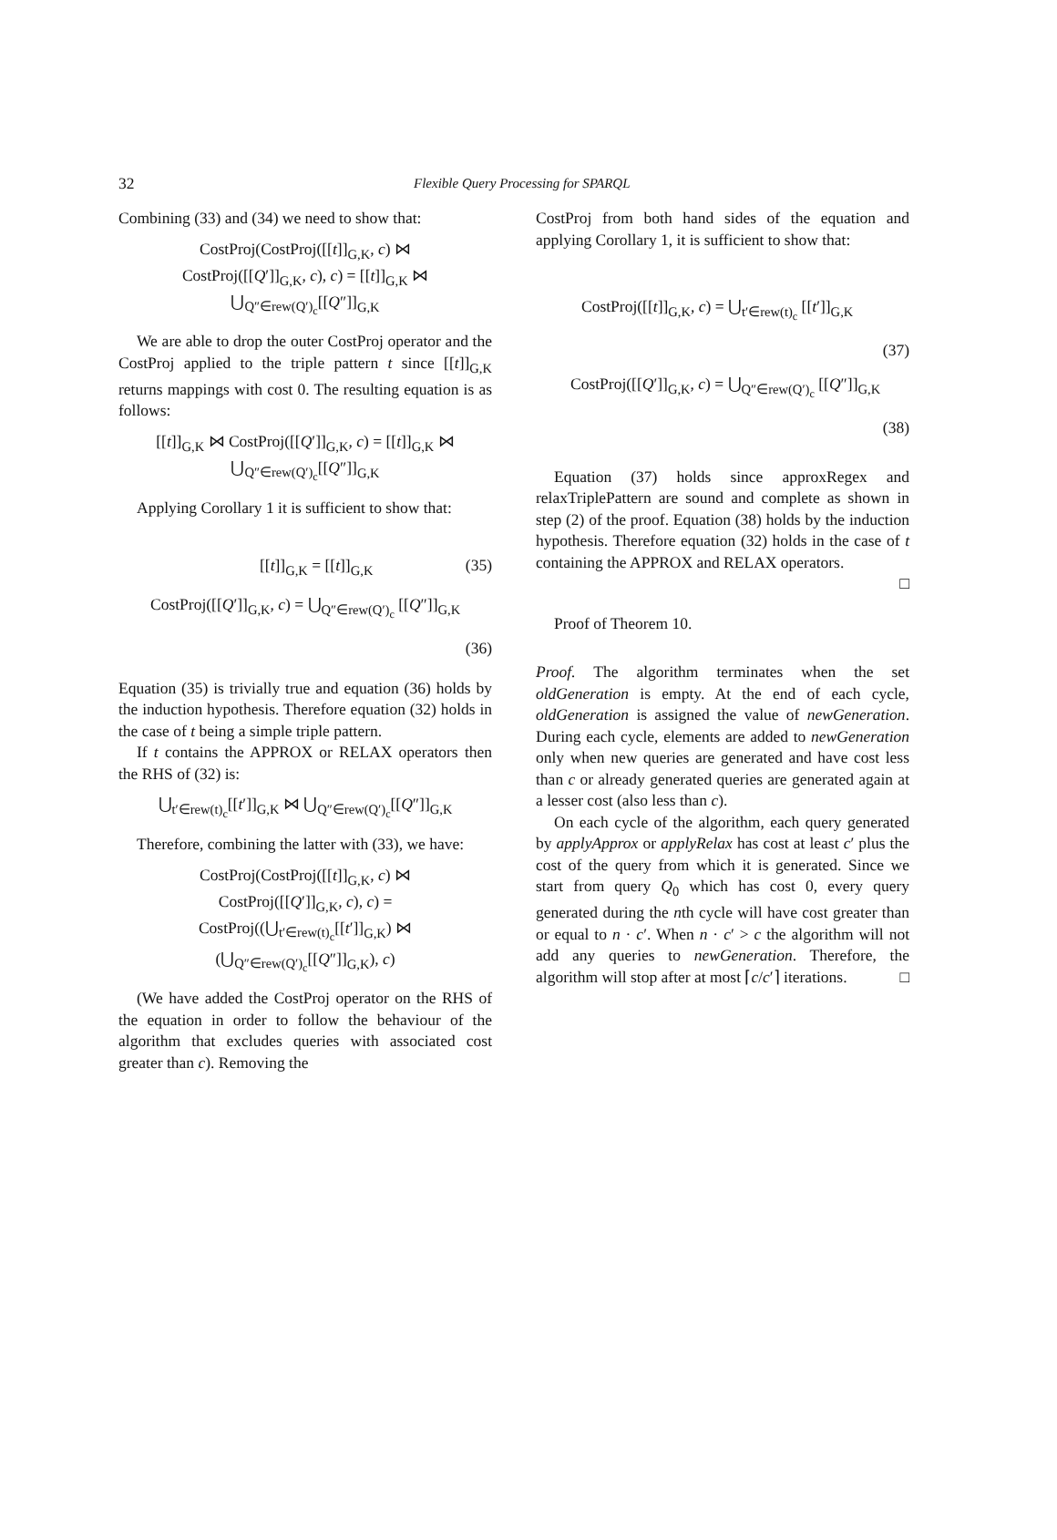32
Flexible Query Processing for SPARQL
Combining (33) and (34) we need to show that:
CostProj(CostProj([[t]]<sub>G,K</sub>, c) ⋈
CostProj([[Q′]]<sub>G,K</sub>, c), c) = [[t]]<sub>G,K</sub> ⋈
⋃<sub>Q″∈rew(Q′)<sub>c</sub></sub>[[Q″]]<sub>G,K</sub>
We are able to drop the outer CostProj operator and the CostProj applied to the triple pattern t since [[t]]<sub>G,K</sub> returns mappings with cost 0. The resulting equation is as follows:
[[t]]<sub>G,K</sub> ⋈ CostProj([[Q′]]<sub>G,K</sub>, c) = [[t]]<sub>G,K</sub> ⋈
⋃<sub>Q″∈rew(Q′)<sub>c</sub></sub>[[Q″]]<sub>G,K</sub>
Applying Corollary 1 it is sufficient to show that:
[[t]]<sub>G,K</sub> = [[t]]<sub>G,K</sub> (35)
CostProj([[Q′]]<sub>G,K</sub>, c) = ⋃<sub>Q″∈rew(Q′)<sub>c</sub></sub> [[Q″]]<sub>G,K</sub>
(36)
Equation (35) is trivially true and equation (36) holds by the induction hypothesis. Therefore equation (32) holds in the case of t being a simple triple pattern.
If t contains the APPROX or RELAX operators then the RHS of (32) is:
⋃<sub>t′∈rew(t)<sub>c</sub></sub>[[t′]]<sub>G,K</sub> ⋈ ⋃<sub>Q″∈rew(Q′)<sub>c</sub></sub>[[Q″]]<sub>G,K</sub>
Therefore, combining the latter with (33), we have:
CostProj(CostProj([[t]]<sub>G,K</sub>, c) ⋈
CostProj([[Q′]]<sub>G,K</sub>, c), c) =
CostProj((⋃<sub>t′∈rew(t)<sub>c</sub></sub>[[t′]]<sub>G,K</sub>) ⋈
(⋃<sub>Q″∈rew(Q′)<sub>c</sub></sub>[[Q″]]<sub>G,K</sub>), c)
(We have added the CostProj operator on the RHS of the equation in order to follow the behaviour of the algorithm that excludes queries with associated cost greater than c). Removing the
CostProj from both hand sides of the equation and applying Corollary 1, it is sufficient to show that:
CostProj([[t]]<sub>G,K</sub>, c) = ⋃<sub>t′∈rew(t)<sub>c</sub></sub> [[t′]]<sub>G,K</sub>
(37)
CostProj([[Q′]]<sub>G,K</sub>, c) = ⋃<sub>Q″∈rew(Q′)<sub>c</sub></sub> [[Q″]]<sub>G,K</sub>
(38)
Equation (37) holds since approxRegex and relaxTriplePattern are sound and complete as shown in step (2) of the proof. Equation (38) holds by the induction hypothesis. Therefore equation (32) holds in the case of t containing the APPROX and RELAX operators.
□
Proof of Theorem 10.
Proof. The algorithm terminates when the set oldGeneration is empty. At the end of each cycle, oldGeneration is assigned the value of newGeneration. During each cycle, elements are added to newGeneration only when new queries are generated and have cost less than c or already generated queries are generated again at a lesser cost (also less than c).
On each cycle of the algorithm, each query generated by applyApprox or applyRelax has cost at least c′ plus the cost of the query from which it is generated. Since we start from query Q<sub>0</sub> which has cost 0, every query generated during the nth cycle will have cost greater than or equal to n · c′. When n · c′ > c the algorithm will not add any queries to newGeneration. Therefore, the algorithm will stop after at most ⌈c/c′⌉ iterations. □